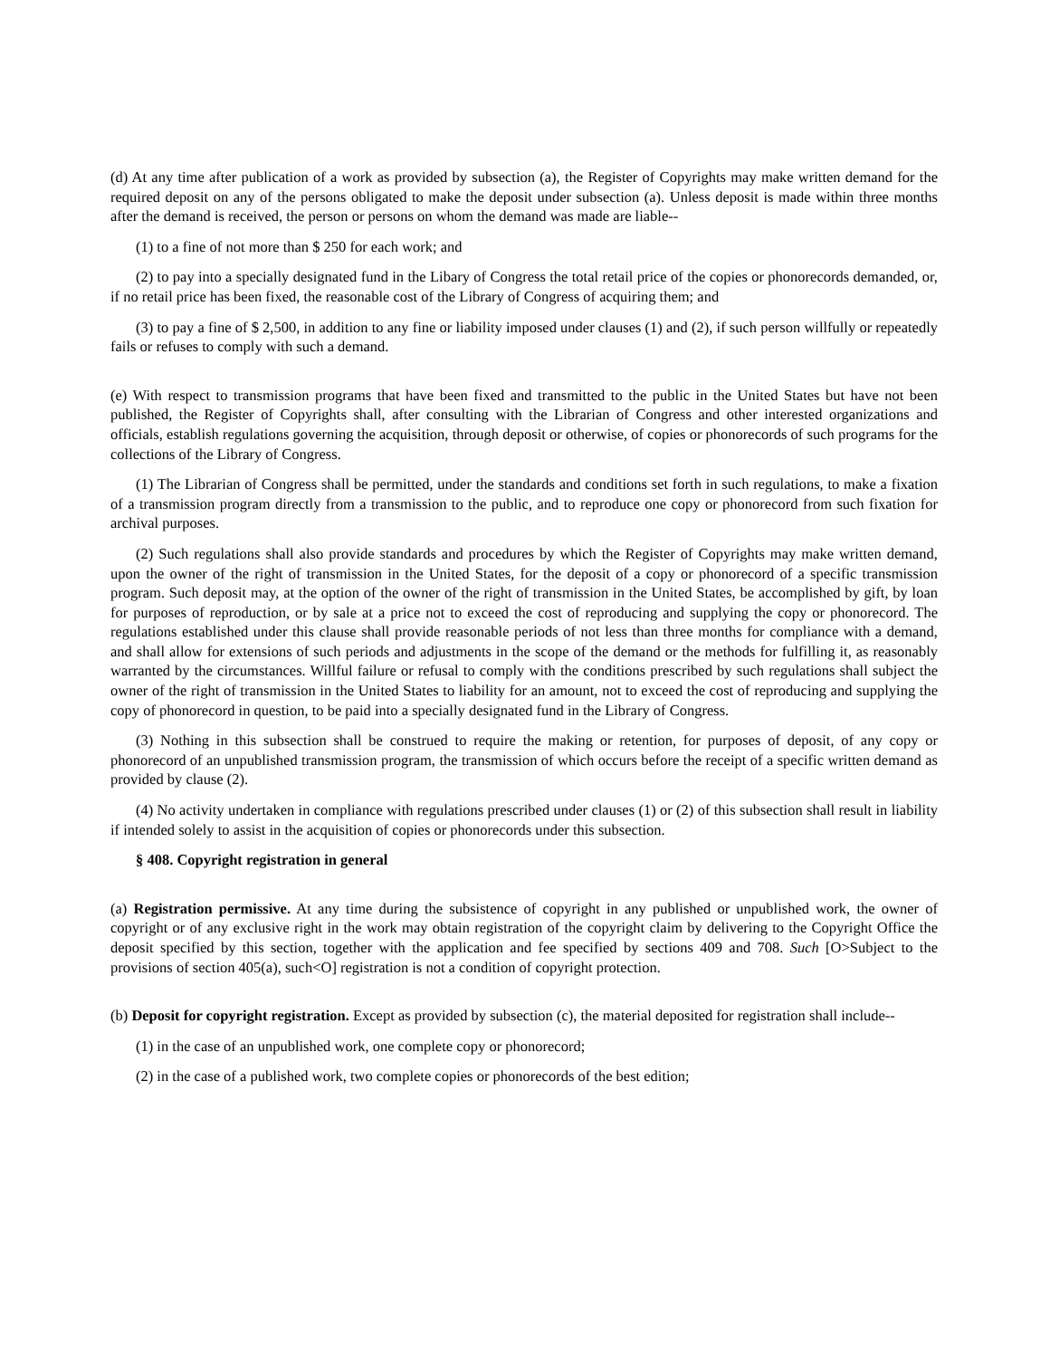(d) At any time after publication of a work as provided by subsection (a), the Register of Copyrights may make written demand for the required deposit on any of the persons obligated to make the deposit under subsection (a). Unless deposit is made within three months after the demand is received, the person or persons on whom the demand was made are liable--
(1) to a fine of not more than $ 250 for each work; and
(2) to pay into a specially designated fund in the Libary of Congress the total retail price of the copies or phonorecords demanded, or, if no retail price has been fixed, the reasonable cost of the Library of Congress of acquiring them; and
(3) to pay a fine of $ 2,500, in addition to any fine or liability imposed under clauses (1) and (2), if such person willfully or repeatedly fails or refuses to comply with such a demand.
(e) With respect to transmission programs that have been fixed and transmitted to the public in the United States but have not been published, the Register of Copyrights shall, after consulting with the Librarian of Congress and other interested organizations and officials, establish regulations governing the acquisition, through deposit or otherwise, of copies or phonorecords of such programs for the collections of the Library of Congress.
(1) The Librarian of Congress shall be permitted, under the standards and conditions set forth in such regulations, to make a fixation of a transmission program directly from a transmission to the public, and to reproduce one copy or phonorecord from such fixation for archival purposes.
(2) Such regulations shall also provide standards and procedures by which the Register of Copyrights may make written demand, upon the owner of the right of transmission in the United States, for the deposit of a copy or phonorecord of a specific transmission program. Such deposit may, at the option of the owner of the right of transmission in the United States, be accomplished by gift, by loan for purposes of reproduction, or by sale at a price not to exceed the cost of reproducing and supplying the copy or phonorecord. The regulations established under this clause shall provide reasonable periods of not less than three months for compliance with a demand, and shall allow for extensions of such periods and adjustments in the scope of the demand or the methods for fulfilling it, as reasonably warranted by the circumstances. Willful failure or refusal to comply with the conditions prescribed by such regulations shall subject the owner of the right of transmission in the United States to liability for an amount, not to exceed the cost of reproducing and supplying the copy of phonorecord in question, to be paid into a specially designated fund in the Library of Congress.
(3) Nothing in this subsection shall be construed to require the making or retention, for purposes of deposit, of any copy or phonorecord of an unpublished transmission program, the transmission of which occurs before the receipt of a specific written demand as provided by clause (2).
(4) No activity undertaken in compliance with regulations prescribed under clauses (1) or (2) of this subsection shall result in liability if intended solely to assist in the acquisition of copies or phonorecords under this subsection.
§ 408. Copyright registration in general
(a) Registration permissive. At any time during the subsistence of copyright in any published or unpublished work, the owner of copyright or of any exclusive right in the work may obtain registration of the copyright claim by delivering to the Copyright Office the deposit specified by this section, together with the application and fee specified by sections 409 and 708. Such [O>Subject to the provisions of section 405(a), such<O] registration is not a condition of copyright protection.
(b) Deposit for copyright registration. Except as provided by subsection (c), the material deposited for registration shall include--
(1) in the case of an unpublished work, one complete copy or phonorecord;
(2) in the case of a published work, two complete copies or phonorecords of the best edition;